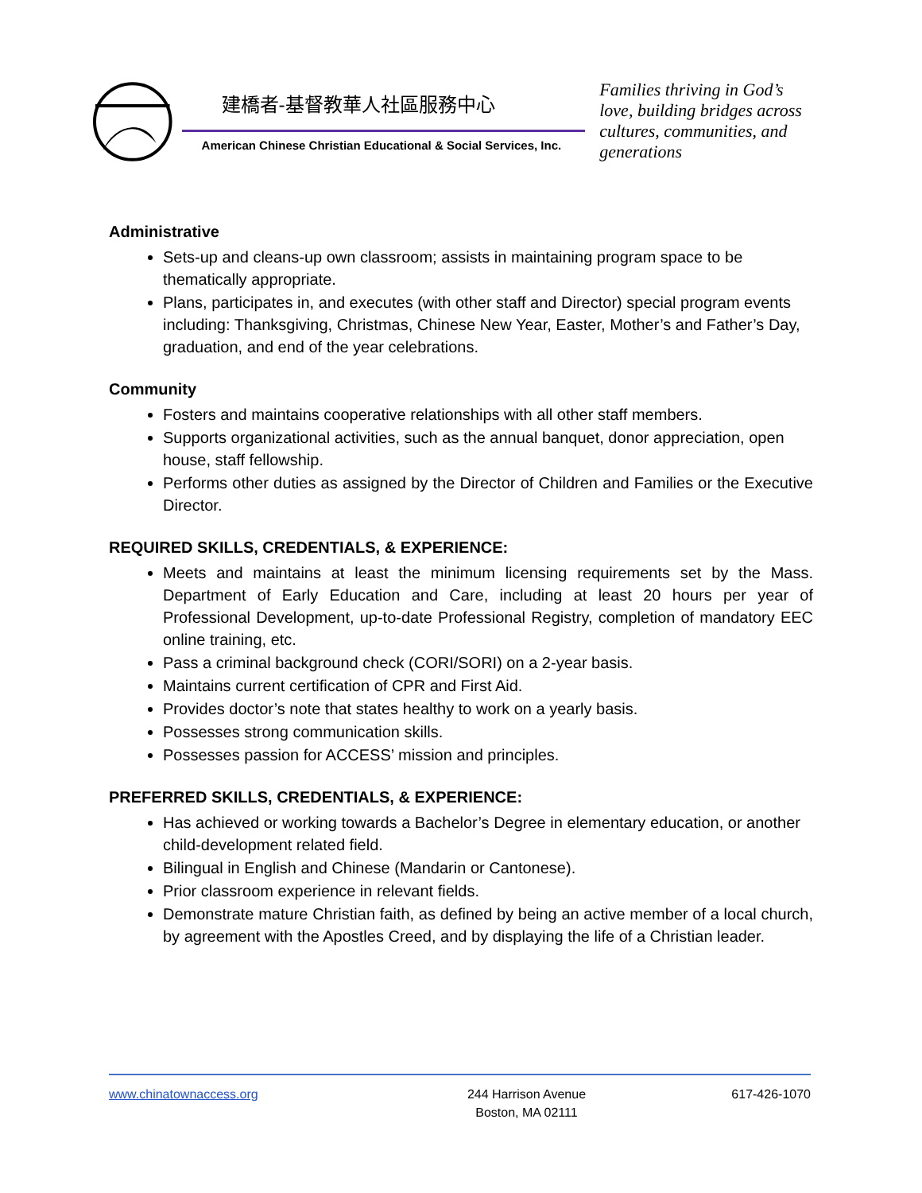建橋者-基督教華人社區服務中心
American Chinese Christian Educational & Social Services, Inc.
Families thriving in God’s love, building bridges across cultures, communities, and generations
Administrative
Sets-up and cleans-up own classroom; assists in maintaining program space to be thematically appropriate.
Plans, participates in, and executes (with other staff and Director) special program events including: Thanksgiving, Christmas, Chinese New Year, Easter, Mother’s and Father’s Day, graduation, and end of the year celebrations.
Community
Fosters and maintains cooperative relationships with all other staff members.
Supports organizational activities, such as the annual banquet, donor appreciation, open house, staff fellowship.
Performs other duties as assigned by the Director of Children and Families or the Executive Director.
REQUIRED SKILLS, CREDENTIALS, & EXPERIENCE:
Meets and maintains at least the minimum licensing requirements set by the Mass. Department of Early Education and Care, including at least 20 hours per year of Professional Development, up-to-date Professional Registry, completion of mandatory EEC online training, etc.
Pass a criminal background check (CORI/SORI) on a 2-year basis.
Maintains current certification of CPR and First Aid.
Provides doctor’s note that states healthy to work on a yearly basis.
Possesses strong communication skills.
Possesses passion for ACCESS’ mission and principles.
PREFERRED SKILLS, CREDENTIALS, & EXPERIENCE:
Has achieved or working towards a Bachelor’s Degree in elementary education, or another child-development related field.
Bilingual in English and Chinese (Mandarin or Cantonese).
Prior classroom experience in relevant fields.
Demonstrate mature Christian faith, as defined by being an active member of a local church, by agreement with the Apostles Creed, and by displaying the life of a Christian leader.
www.chinatownaccess.org 244 Harrison Avenue
Boston, MA 02111
617-426-1070